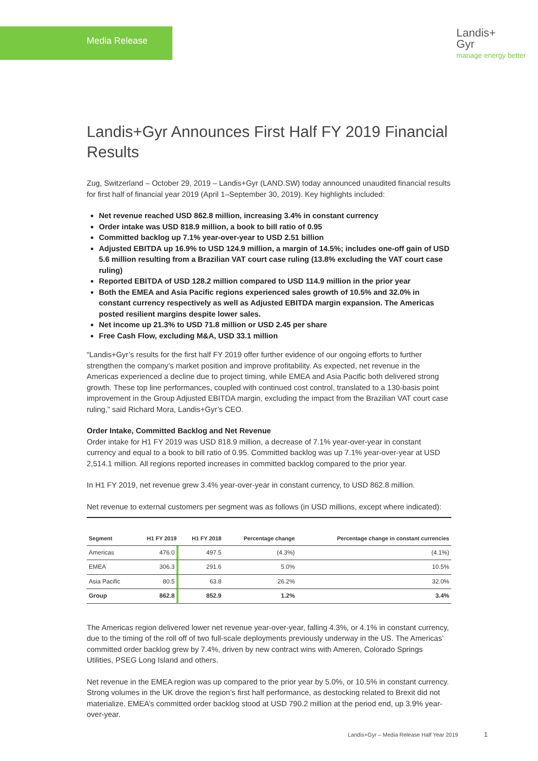Media Release
Landis+
Gyr
manage energy better
Landis+Gyr Announces First Half FY 2019 Financial Results
Zug, Switzerland – October 29, 2019 – Landis+Gyr (LAND.SW) today announced unaudited financial results for first half of financial year 2019 (April 1–September 30, 2019). Key highlights included:
Net revenue reached USD 862.8 million, increasing 3.4% in constant currency
Order intake was USD 818.9 million, a book to bill ratio of 0.95
Committed backlog up 7.1% year-over-year to USD 2.51 billion
Adjusted EBITDA up 16.9% to USD 124.9 million, a margin of 14.5%; includes one-off gain of USD 5.6 million resulting from a Brazilian VAT court case ruling (13.8% excluding the VAT court case ruling)
Reported EBITDA of USD 128.2 million compared to USD 114.9 million in the prior year
Both the EMEA and Asia Pacific regions experienced sales growth of 10.5% and 32.0% in constant currency respectively as well as Adjusted EBITDA margin expansion. The Americas posted resilient margins despite lower sales.
Net income up 21.3% to USD 71.8 million or USD 2.45 per share
Free Cash Flow, excluding M&A, USD 33.1 million
“Landis+Gyr’s results for the first half FY 2019 offer further evidence of our ongoing efforts to further strengthen the company’s market position and improve profitability. As expected, net revenue in the Americas experienced a decline due to project timing, while EMEA and Asia Pacific both delivered strong growth. These top line performances, coupled with continued cost control, translated to a 130-basis point improvement in the Group Adjusted EBITDA margin, excluding the impact from the Brazilian VAT court case ruling,” said Richard Mora, Landis+Gyr’s CEO.
Order Intake, Committed Backlog and Net Revenue
Order intake for H1 FY 2019 was USD 818.9 million, a decrease of 7.1% year-over-year in constant currency and equal to a book to bill ratio of 0.95. Committed backlog was up 7.1% year-over-year at USD 2,514.1 million. All regions reported increases in committed backlog compared to the prior year.
In H1 FY 2019, net revenue grew 3.4% year-over-year in constant currency, to USD 862.8 million.
Net revenue to external customers per segment was as follows (in USD millions, except where indicated):
| Segment | H1 FY 2019 | H1 FY 2018 | Percentage change | Percentage change in constant currencies |
| --- | --- | --- | --- | --- |
| Americas | 476.0 | 497.5 | (4.3%) | (4.1%) |
| EMEA | 306.3 | 291.6 | 5.0% | 10.5% |
| Asia Pacific | 80.5 | 63.8 | 26.2% | 32.0% |
| Group | 862.8 | 852.9 | 1.2% | 3.4% |
The Americas region delivered lower net revenue year-over-year, falling 4.3%, or 4.1% in constant currency, due to the timing of the roll off of two full-scale deployments previously underway in the US. The Americas’ committed order backlog grew by 7.4%, driven by new contract wins with Ameren, Colorado Springs Utilities, PSEG Long Island and others.
Net revenue in the EMEA region was up compared to the prior year by 5.0%, or 10.5% in constant currency. Strong volumes in the UK drove the region’s first half performance, as destocking related to Brexit did not materialize. EMEA’s committed order backlog stood at USD 790.2 million at the period end, up 3.9% year-over-year.
Landis+Gyr – Media Release Half Year 2019 1